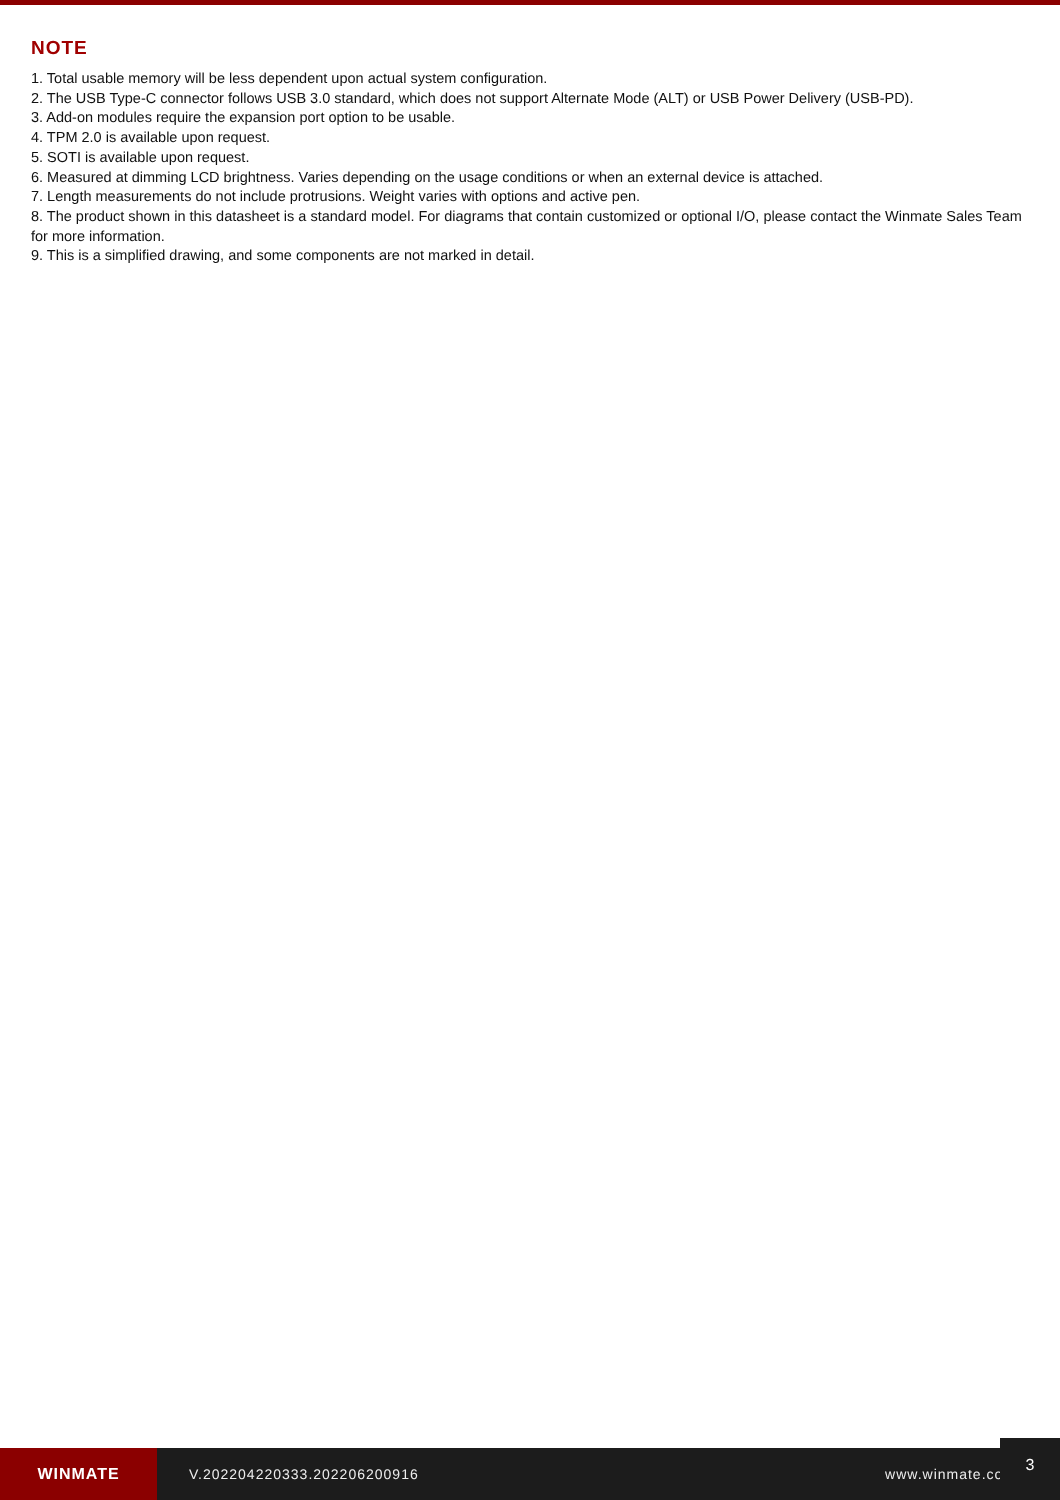NOTE
1. Total usable memory will be less dependent upon actual system configuration.
2. The USB Type-C connector follows USB 3.0 standard, which does not support Alternate Mode (ALT) or USB Power Delivery (USB-PD).
3. Add-on modules require the expansion port option to be usable.
4. TPM 2.0 is available upon request.
5. SOTI is available upon request.
6. Measured at dimming LCD brightness. Varies depending on the usage conditions or when an external device is attached.
7. Length measurements do not include protrusions. Weight varies with options and active pen.
8. The product shown in this datasheet is a standard model. For diagrams that contain customized or optional I/O, please contact the Winmate Sales Team for more information.
9. This is a simplified drawing, and some components are not marked in detail.
WINMATE
V.202204220333.202206200916 www.winmate.com
3